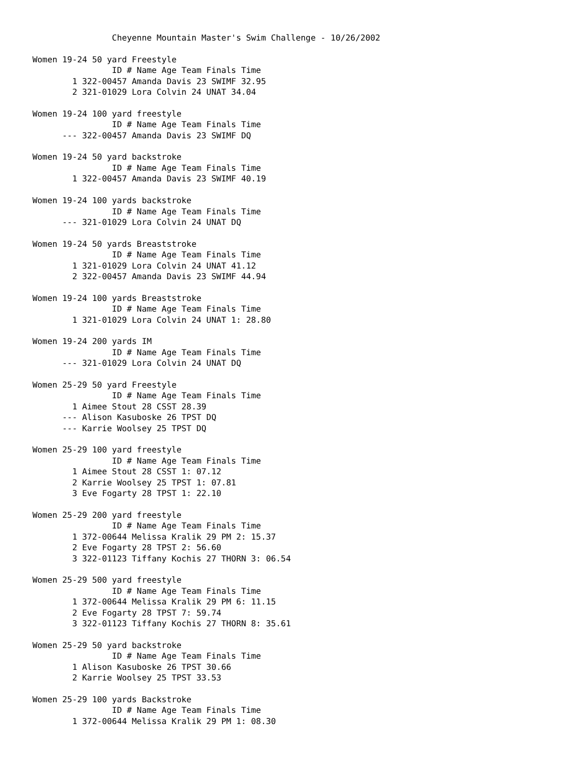Cheyenne Mountain Master's Swim Challenge - 10/26/2002

Women 19-24 50 yard Freestyle
                ID # Name Age Team Finals Time
        1 322-00457 Amanda Davis 23 SWIMF 32.95
        2 321-01029 Lora Colvin 24 UNAT 34.04

Women 19-24 100 yard freestyle
                ID # Name Age Team Finals Time
      --- 322-00457 Amanda Davis 23 SWIMF DQ

Women 19-24 50 yard backstroke
                ID # Name Age Team Finals Time
        1 322-00457 Amanda Davis 23 SWIMF 40.19

Women 19-24 100 yards backstroke
                ID # Name Age Team Finals Time
      --- 321-01029 Lora Colvin 24 UNAT DQ

Women 19-24 50 yards Breaststroke
                ID # Name Age Team Finals Time
        1 321-01029 Lora Colvin 24 UNAT 41.12
        2 322-00457 Amanda Davis 23 SWIMF 44.94

Women 19-24 100 yards Breaststroke
                ID # Name Age Team Finals Time
        1 321-01029 Lora Colvin 24 UNAT 1: 28.80

Women 19-24 200 yards IM
                ID # Name Age Team Finals Time
      --- 321-01029 Lora Colvin 24 UNAT DQ

Women 25-29 50 yard Freestyle
                ID # Name Age Team Finals Time
        1 Aimee Stout 28 CSST 28.39
      --- Alison Kasuboske 26 TPST DQ
      --- Karrie Woolsey 25 TPST DQ

Women 25-29 100 yard freestyle
                ID # Name Age Team Finals Time
        1 Aimee Stout 28 CSST 1: 07.12
        2 Karrie Woolsey 25 TPST 1: 07.81
        3 Eve Fogarty 28 TPST 1: 22.10

Women 25-29 200 yard freestyle
                ID # Name Age Team Finals Time
        1 372-00644 Melissa Kralik 29 PM 2: 15.37
        2 Eve Fogarty 28 TPST 2: 56.60
        3 322-01123 Tiffany Kochis 27 THORN 3: 06.54

Women 25-29 500 yard freestyle
                ID # Name Age Team Finals Time
        1 372-00644 Melissa Kralik 29 PM 6: 11.15
        2 Eve Fogarty 28 TPST 7: 59.74
        3 322-01123 Tiffany Kochis 27 THORN 8: 35.61

Women 25-29 50 yard backstroke
                ID # Name Age Team Finals Time
        1 Alison Kasuboske 26 TPST 30.66
        2 Karrie Woolsey 25 TPST 33.53

Women 25-29 100 yards Backstroke
                ID # Name Age Team Finals Time
        1 372-00644 Melissa Kralik 29 PM 1: 08.30